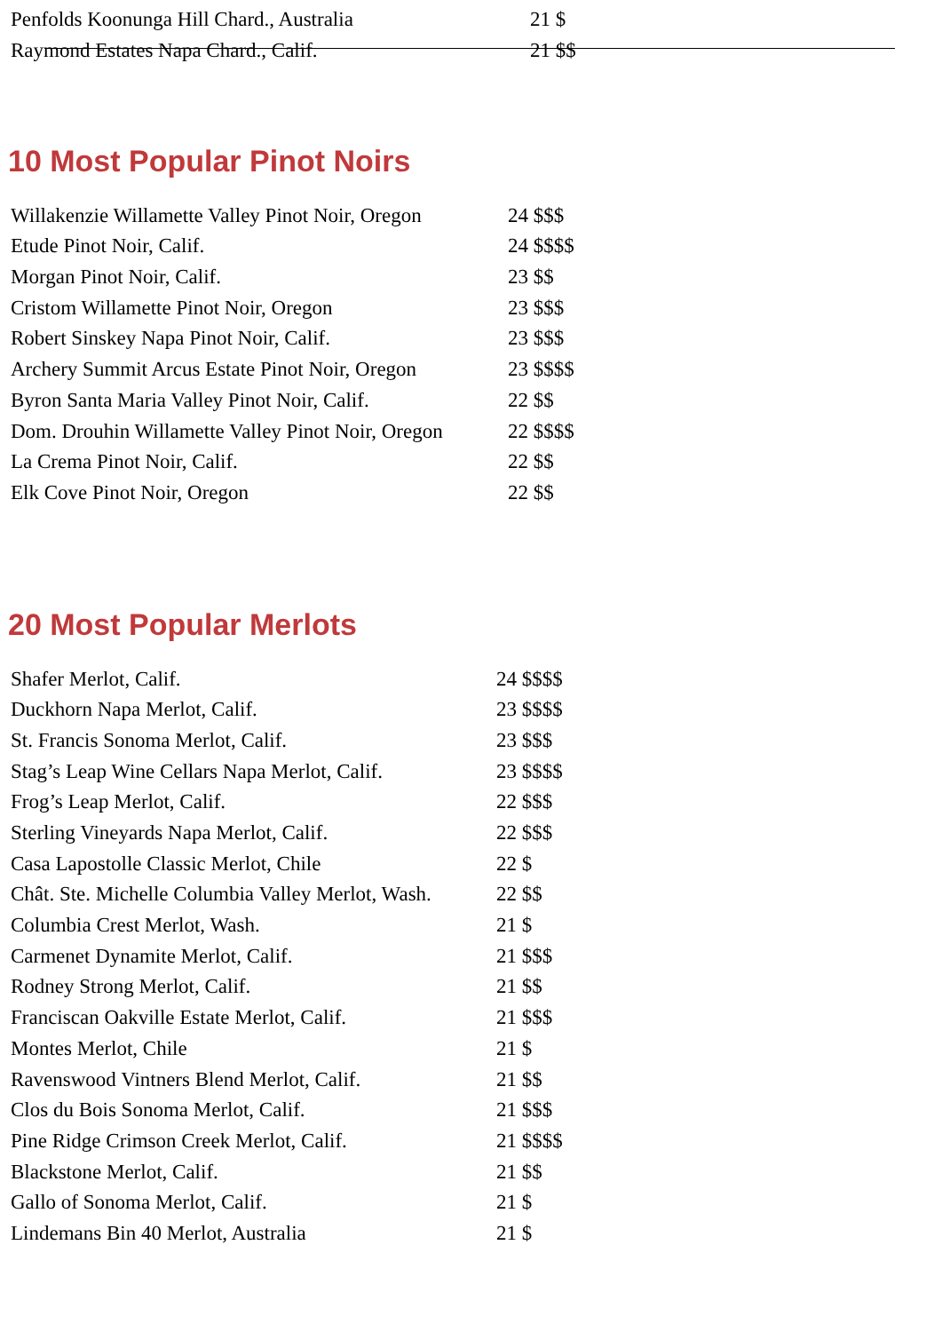| Penfolds Koonunga Hill Chard., Australia | 21 $ |
| Raymond Estates Napa Chard., Calif. | 21 $$ |
10 Most Popular Pinot Noirs
| Willakenzie Willamette Valley Pinot Noir, Oregon | 24 $$$ |
| Etude Pinot Noir, Calif. | 24 $$$$ |
| Morgan Pinot Noir, Calif. | 23 $$ |
| Cristom Willamette Pinot Noir, Oregon | 23 $$$ |
| Robert Sinskey Napa Pinot Noir, Calif. | 23 $$$ |
| Archery Summit Arcus Estate Pinot Noir, Oregon | 23 $$$$ |
| Byron Santa Maria Valley Pinot Noir, Calif. | 22 $$ |
| Dom. Drouhin Willamette Valley Pinot Noir, Oregon | 22 $$$$ |
| La Crema Pinot Noir, Calif. | 22 $$ |
| Elk Cove Pinot Noir, Oregon | 22 $$ |
20 Most Popular Merlots
| Shafer Merlot, Calif. | 24 $$$$ |
| Duckhorn Napa Merlot, Calif. | 23 $$$$ |
| St. Francis Sonoma Merlot, Calif. | 23 $$$ |
| Stag’s Leap Wine Cellars Napa Merlot, Calif. | 23 $$$$ |
| Frog’s Leap Merlot, Calif. | 22 $$$ |
| Sterling Vineyards Napa Merlot, Calif. | 22 $$$ |
| Casa Lapostolle Classic Merlot, Chile | 22 $ |
| Chât. Ste. Michelle Columbia Valley Merlot, Wash. | 22 $$ |
| Columbia Crest Merlot, Wash. | 21 $ |
| Carmenet Dynamite Merlot, Calif. | 21 $$$ |
| Rodney Strong Merlot, Calif. | 21 $$ |
| Franciscan Oakville Estate Merlot, Calif. | 21 $$$ |
| Montes Merlot, Chile | 21 $ |
| Ravenswood Vintners Blend Merlot, Calif. | 21 $$ |
| Clos du Bois Sonoma Merlot, Calif. | 21 $$$ |
| Pine Ridge Crimson Creek Merlot, Calif. | 21 $$$$ |
| Blackstone Merlot, Calif. | 21 $$ |
| Gallo of Sonoma Merlot, Calif. | 21 $ |
| Lindemans Bin 40 Merlot, Australia | 21 $ |